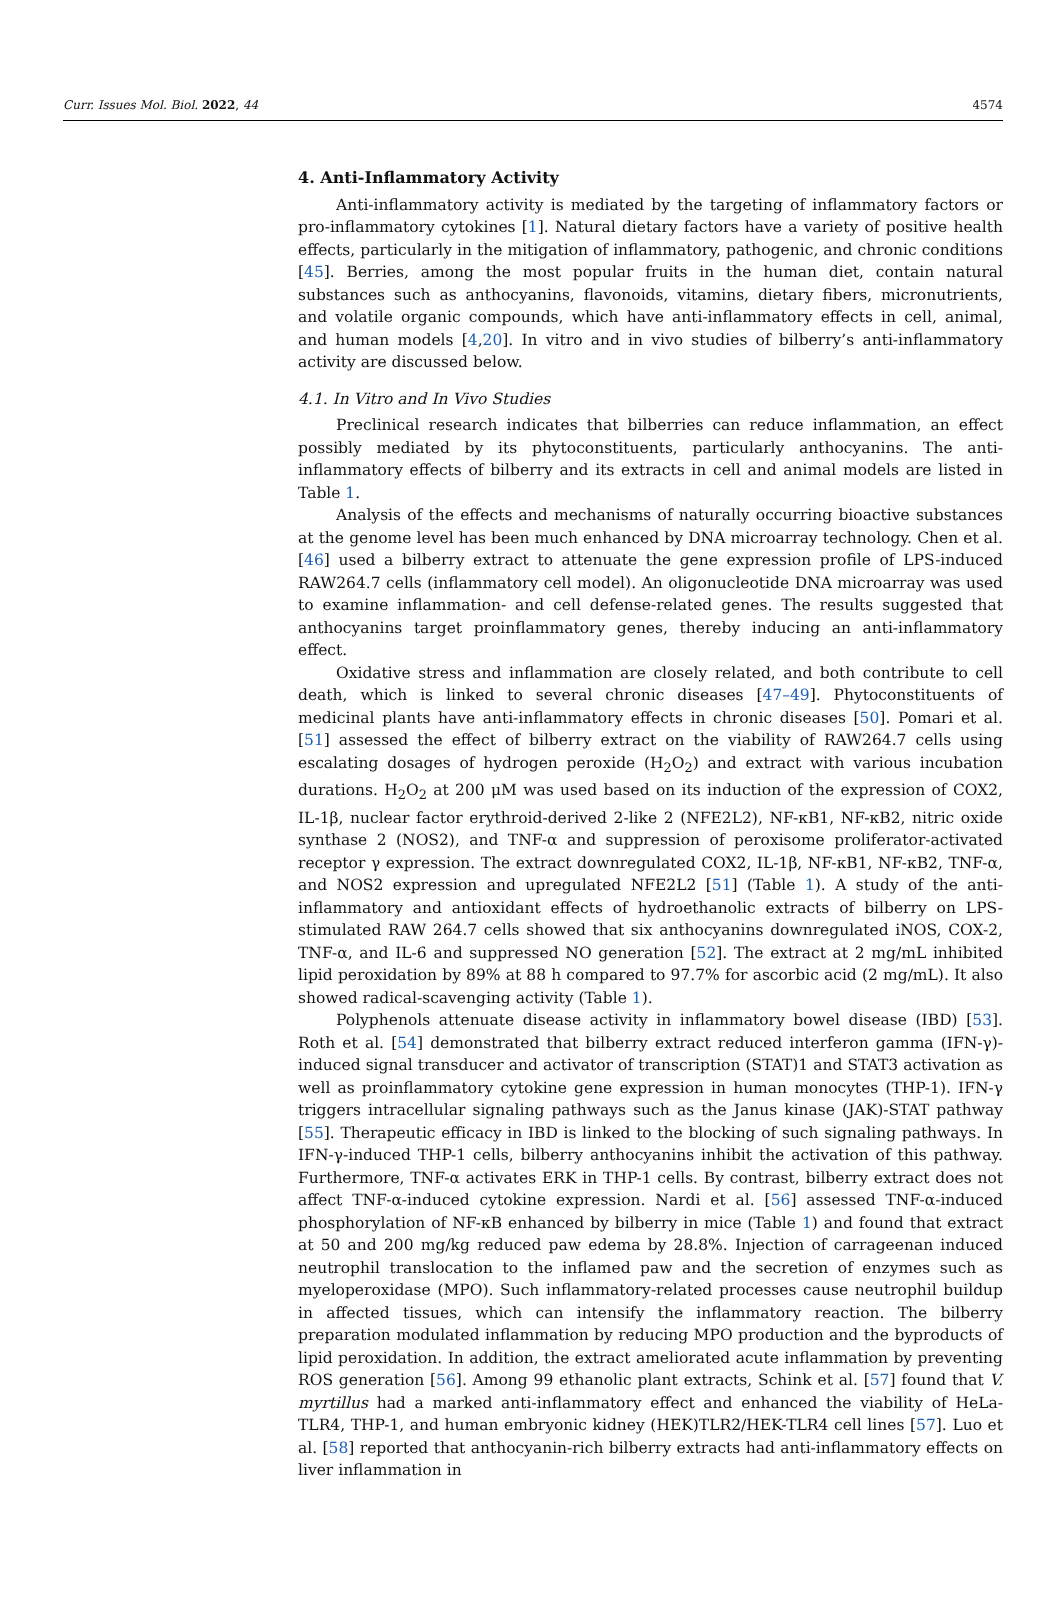Curr. Issues Mol. Biol. 2022, 44 4574
4. Anti-Inflammatory Activity
Anti-inflammatory activity is mediated by the targeting of inflammatory factors or pro-inflammatory cytokines [1]. Natural dietary factors have a variety of positive health effects, particularly in the mitigation of inflammatory, pathogenic, and chronic conditions [45]. Berries, among the most popular fruits in the human diet, contain natural substances such as anthocyanins, flavonoids, vitamins, dietary fibers, micronutrients, and volatile organic compounds, which have anti-inflammatory effects in cell, animal, and human models [4,20]. In vitro and in vivo studies of bilberry’s anti-inflammatory activity are discussed below.
4.1. In Vitro and In Vivo Studies
Preclinical research indicates that bilberries can reduce inflammation, an effect possibly mediated by its phytoconstituents, particularly anthocyanins. The anti-inflammatory effects of bilberry and its extracts in cell and animal models are listed in Table 1.
Analysis of the effects and mechanisms of naturally occurring bioactive substances at the genome level has been much enhanced by DNA microarray technology. Chen et al. [46] used a bilberry extract to attenuate the gene expression profile of LPS-induced RAW264.7 cells (inflammatory cell model). An oligonucleotide DNA microarray was used to examine inflammation- and cell defense-related genes. The results suggested that anthocyanins target proinflammatory genes, thereby inducing an anti-inflammatory effect.
Oxidative stress and inflammation are closely related, and both contribute to cell death, which is linked to several chronic diseases [47–49]. Phytoconstituents of medicinal plants have anti-inflammatory effects in chronic diseases [50]. Pomari et al. [51] assessed the effect of bilberry extract on the viability of RAW264.7 cells using escalating dosages of hydrogen peroxide (H<sub>2</sub>O<sub>2</sub>) and extract with various incubation durations. H<sub>2</sub>O<sub>2</sub> at 200 μM was used based on its induction of the expression of COX2, IL-1β, nuclear factor erythroid-derived 2-like 2 (NFE2L2), NF-κB1, NF-κB2, nitric oxide synthase 2 (NOS2), and TNF-α and suppression of peroxisome proliferator-activated receptor γ expression. The extract downregulated COX2, IL-1β, NF-κB1, NF-κB2, TNF-α, and NOS2 expression and upregulated NFE2L2 [51] (Table 1). A study of the anti-inflammatory and antioxidant effects of hydroethanolic extracts of bilberry on LPS-stimulated RAW 264.7 cells showed that six anthocyanins downregulated iNOS, COX-2, TNF-α, and IL-6 and suppressed NO generation [52]. The extract at 2 mg/mL inhibited lipid peroxidation by 89% at 88 h compared to 97.7% for ascorbic acid (2 mg/mL). It also showed radical-scavenging activity (Table 1).
Polyphenols attenuate disease activity in inflammatory bowel disease (IBD) [53]. Roth et al. [54] demonstrated that bilberry extract reduced interferon gamma (IFN-γ)-induced signal transducer and activator of transcription (STAT)1 and STAT3 activation as well as proinflammatory cytokine gene expression in human monocytes (THP-1). IFN-γ triggers intracellular signaling pathways such as the Janus kinase (JAK)-STAT pathway [55]. Therapeutic efficacy in IBD is linked to the blocking of such signaling pathways. In IFN-γ-induced THP-1 cells, bilberry anthocyanins inhibit the activation of this pathway. Furthermore, TNF-α activates ERK in THP-1 cells. By contrast, bilberry extract does not affect TNF-α-induced cytokine expression. Nardi et al. [56] assessed TNF-α-induced phosphorylation of NF-κB enhanced by bilberry in mice (Table 1) and found that extract at 50 and 200 mg/kg reduced paw edema by 28.8%. Injection of carrageenan induced neutrophil translocation to the inflamed paw and the secretion of enzymes such as myeloperoxidase (MPO). Such inflammatory-related processes cause neutrophil buildup in affected tissues, which can intensify the inflammatory reaction. The bilberry preparation modulated inflammation by reducing MPO production and the byproducts of lipid peroxidation. In addition, the extract ameliorated acute inflammation by preventing ROS generation [56]. Among 99 ethanolic plant extracts, Schink et al. [57] found that V. myrtillus had a marked anti-inflammatory effect and enhanced the viability of HeLa-TLR4, THP-1, and human embryonic kidney (HEK)TLR2/HEK-TLR4 cell lines [57]. Luo et al. [58] reported that anthocyanin-rich bilberry extracts had anti-inflammatory effects on liver inflammation in